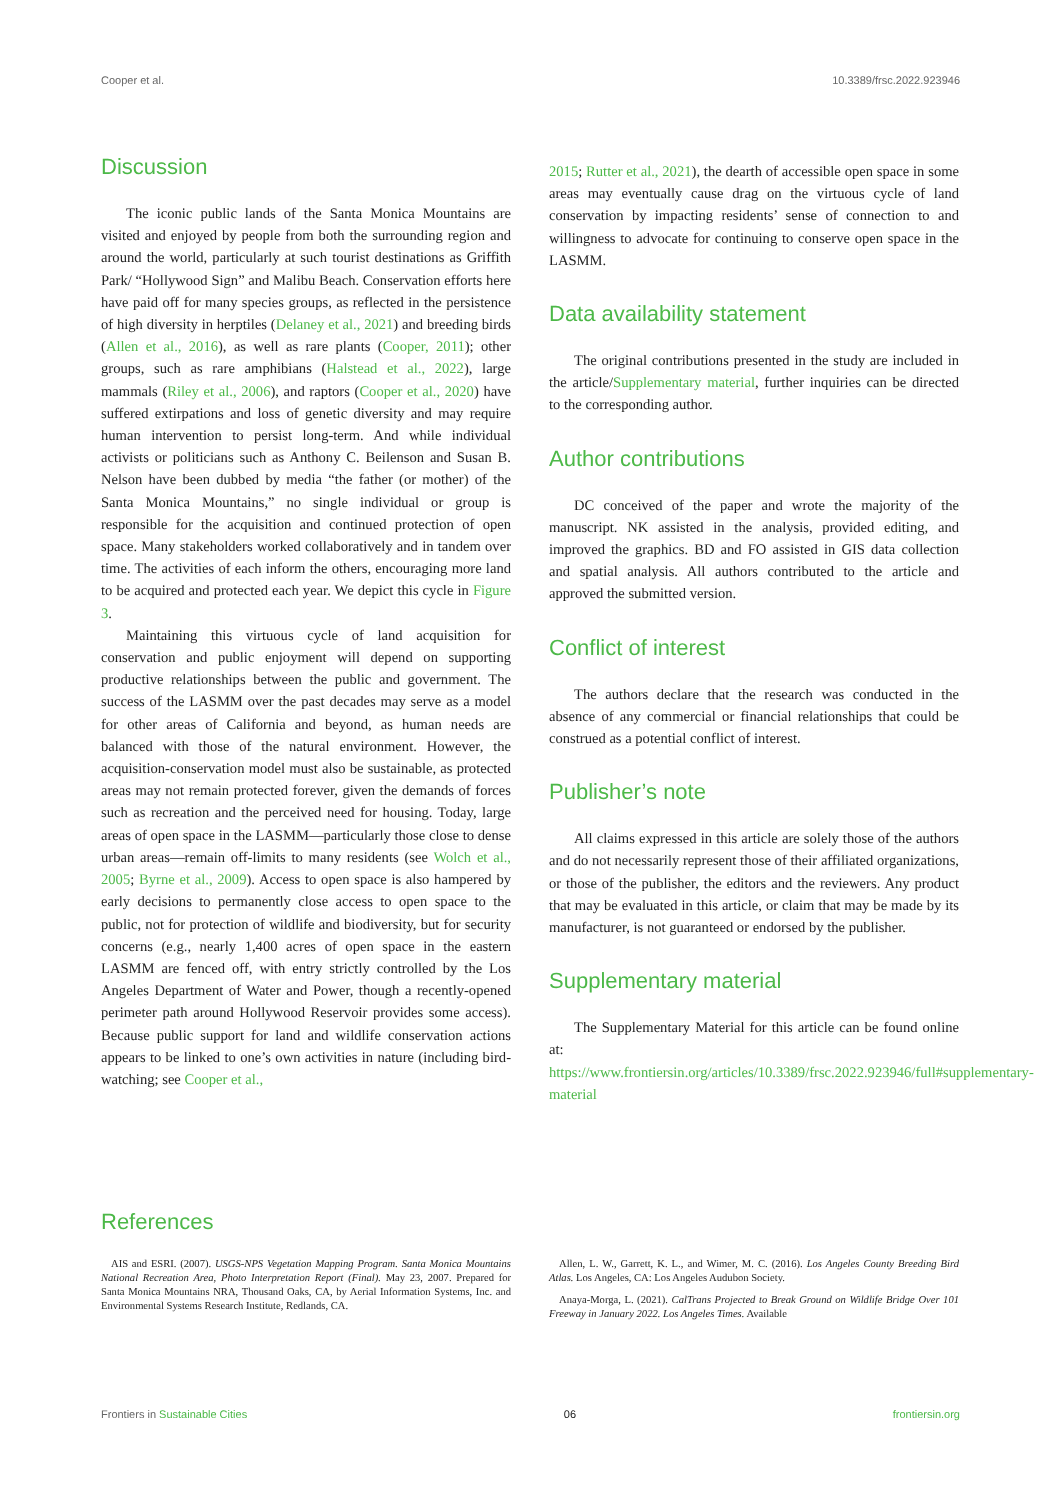Cooper et al. 10.3389/frsc.2022.923946
Discussion
The iconic public lands of the Santa Monica Mountains are visited and enjoyed by people from both the surrounding region and around the world, particularly at such tourist destinations as Griffith Park/ “Hollywood Sign” and Malibu Beach. Conservation efforts here have paid off for many species groups, as reflected in the persistence of high diversity in herptiles (Delaney et al., 2021) and breeding birds (Allen et al., 2016), as well as rare plants (Cooper, 2011); other groups, such as rare amphibians (Halstead et al., 2022), large mammals (Riley et al., 2006), and raptors (Cooper et al., 2020) have suffered extirpations and loss of genetic diversity and may require human intervention to persist long-term. And while individual activists or politicians such as Anthony C. Beilenson and Susan B. Nelson have been dubbed by media “the father (or mother) of the Santa Monica Mountains,” no single individual or group is responsible for the acquisition and continued protection of open space. Many stakeholders worked collaboratively and in tandem over time. The activities of each inform the others, encouraging more land to be acquired and protected each year. We depict this cycle in Figure 3.
Maintaining this virtuous cycle of land acquisition for conservation and public enjoyment will depend on supporting productive relationships between the public and government. The success of the LASMM over the past decades may serve as a model for other areas of California and beyond, as human needs are balanced with those of the natural environment. However, the acquisition-conservation model must also be sustainable, as protected areas may not remain protected forever, given the demands of forces such as recreation and the perceived need for housing. Today, large areas of open space in the LASMM—particularly those close to dense urban areas—remain off-limits to many residents (see Wolch et al., 2005; Byrne et al., 2009). Access to open space is also hampered by early decisions to permanently close access to open space to the public, not for protection of wildlife and biodiversity, but for security concerns (e.g., nearly 1,400 acres of open space in the eastern LASMM are fenced off, with entry strictly controlled by the Los Angeles Department of Water and Power, though a recently-opened perimeter path around Hollywood Reservoir provides some access). Because public support for land and wildlife conservation actions appears to be linked to one’s own activities in nature (including bird-watching; see Cooper et al.,
2015; Rutter et al., 2021), the dearth of accessible open space in some areas may eventually cause drag on the virtuous cycle of land conservation by impacting residents’ sense of connection to and willingness to advocate for continuing to conserve open space in the LASMM.
Data availability statement
The original contributions presented in the study are included in the article/Supplementary material, further inquiries can be directed to the corresponding author.
Author contributions
DC conceived of the paper and wrote the majority of the manuscript. NK assisted in the analysis, provided editing, and improved the graphics. BD and FO assisted in GIS data collection and spatial analysis. All authors contributed to the article and approved the submitted version.
Conflict of interest
The authors declare that the research was conducted in the absence of any commercial or financial relationships that could be construed as a potential conflict of interest.
Publisher’s note
All claims expressed in this article are solely those of the authors and do not necessarily represent those of their affiliated organizations, or those of the publisher, the editors and the reviewers. Any product that may be evaluated in this article, or claim that may be made by its manufacturer, is not guaranteed or endorsed by the publisher.
Supplementary material
The Supplementary Material for this article can be found online at: https://www.frontiersin.org/articles/10.3389/frsc.2022.923946/full#supplementary-material
References
AIS and ESRI. (2007). USGS-NPS Vegetation Mapping Program. Santa Monica Mountains National Recreation Area, Photo Interpretation Report (Final). May 23, 2007. Prepared for Santa Monica Mountains NRA, Thousand Oaks, CA, by Aerial Information Systems, Inc. and Environmental Systems Research Institute, Redlands, CA.
Allen, L. W., Garrett, K. L., and Wimer, M. C. (2016). Los Angeles County Breeding Bird Atlas. Los Angeles, CA: Los Angeles Audubon Society.
Anaya-Morga, L. (2021). CalTrans Projected to Break Ground on Wildlife Bridge Over 101 Freeway in January 2022. Los Angeles Times. Available
Frontiers in Sustainable Cities 06 frontiersin.org